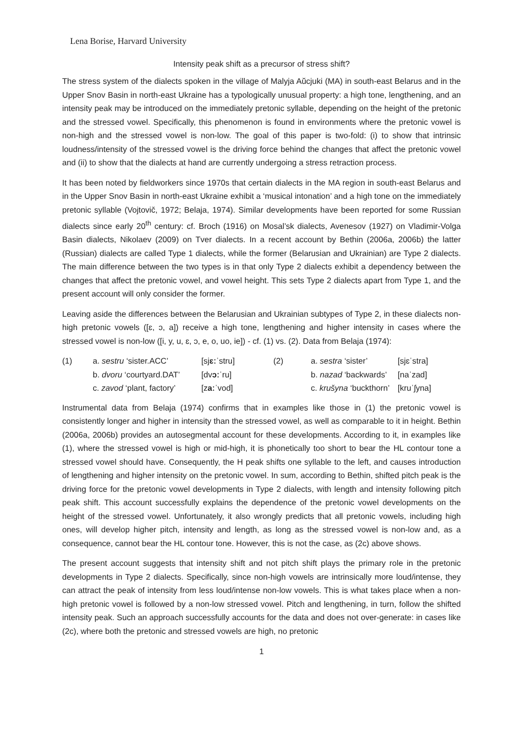Lena Borise, Harvard University
Intensity peak shift as a precursor of stress shift?
The stress system of the dialects spoken in the village of Malyja Aŭcjuki (MA) in south-east Belarus and in the Upper Snov Basin in north-east Ukraine has a typologically unusual property: a high tone, lengthening, and an intensity peak may be introduced on the immediately pretonic syllable, depending on the height of the pretonic and the stressed vowel. Specifically, this phenomenon is found in environments where the pretonic vowel is non-high and the stressed vowel is non-low. The goal of this paper is two-fold: (i) to show that intrinsic loudness/intensity of the stressed vowel is the driving force behind the changes that affect the pretonic vowel and (ii) to show that the dialects at hand are currently undergoing a stress retraction process.
It has been noted by fieldworkers since 1970s that certain dialects in the MA region in south-east Belarus and in the Upper Snov Basin in north-east Ukraine exhibit a ‘musical intonation’ and a high tone on the immediately pretonic syllable (Vojtovič, 1972; Belaja, 1974). Similar developments have been reported for some Russian dialects since early 20<sup>th</sup> century: cf. Broch (1916) on Mosal’sk dialects, Avenesov (1927) on Vladimir-Volga Basin dialects, Nikolaev (2009) on Tver dialects. In a recent account by Bethin (2006a, 2006b) the latter (Russian) dialects are called Type 1 dialects, while the former (Belarusian and Ukrainian) are Type 2 dialects. The main difference between the two types is in that only Type 2 dialects exhibit a dependency between the changes that affect the pretonic vowel, and vowel height. This sets Type 2 dialects apart from Type 1, and the present account will only consider the former.
Leaving aside the differences between the Belarusian and Ukrainian subtypes of Type 2, in these dialects non-high pretonic vowels ([ɛ, ɔ, a]) receive a high tone, lengthening and higher intensity in cases where the stressed vowel is non-low ([i, y, u, ɛ, ɔ, e, o, uo, ie]) - cf. (1) vs. (2). Data from Belaja (1974):
| (1) | a. sestru ‘sister.ACC’ | [sj ɛː ˈstru] | (2) | a. sestra ‘sister’ | [sjɛˈstra] |
| | b. dvoru ‘courtyard.DAT’ | [dv ɔː ˈru] | | b. nazad ‘backwards’ | [naˈzad] |
| | c. zavod ‘plant, factory’ | [z aː ˈvod] | | c. krušyna ‘buckthorn’ | [kruˈʃyna] |
Instrumental data from Belaja (1974) confirms that in examples like those in (1) the pretonic vowel is consistently longer and higher in intensity than the stressed vowel, as well as comparable to it in height. Bethin (2006a, 2006b) provides an autosegmental account for these developments. According to it, in examples like (1), where the stressed vowel is high or mid-high, it is phonetically too short to bear the HL contour tone a stressed vowel should have. Consequently, the H peak shifts one syllable to the left, and causes introduction of lengthening and higher intensity on the pretonic vowel. In sum, according to Bethin, shifted pitch peak is the driving force for the pretonic vowel developments in Type 2 dialects, with length and intensity following pitch peak shift. This account successfully explains the dependence of the pretonic vowel developments on the height of the stressed vowel. Unfortunately, it also wrongly predicts that all pretonic vowels, including high ones, will develop higher pitch, intensity and length, as long as the stressed vowel is non-low and, as a consequence, cannot bear the HL contour tone. However, this is not the case, as (2c) above shows.
The present account suggests that intensity shift and not pitch shift plays the primary role in the pretonic developments in Type 2 dialects. Specifically, since non-high vowels are intrinsically more loud/intense, they can attract the peak of intensity from less loud/intense non-low vowels. This is what takes place when a non-high pretonic vowel is followed by a non-low stressed vowel. Pitch and lengthening, in turn, follow the shifted intensity peak. Such an approach successfully accounts for the data and does not over-generate: in cases like (2c), where both the pretonic and stressed vowels are high, no pretonic
1